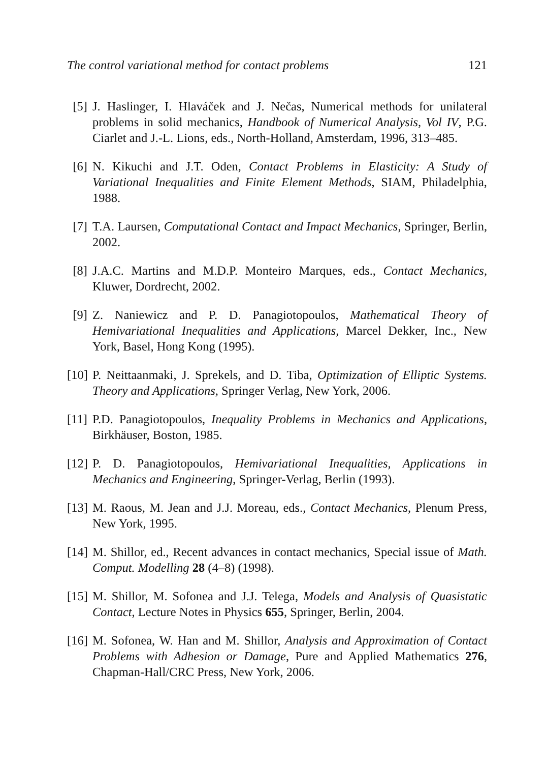The control variational method for contact problems 121
[5] J. Haslinger, I. Hlaváček and J. Nečas, Numerical methods for unilateral problems in solid mechanics, Handbook of Numerical Analysis, Vol IV, P.G. Ciarlet and J.-L. Lions, eds., North-Holland, Amsterdam, 1996, 313–485.
[6] N. Kikuchi and J.T. Oden, Contact Problems in Elasticity: A Study of Variational Inequalities and Finite Element Methods, SIAM, Philadelphia, 1988.
[7] T.A. Laursen, Computational Contact and Impact Mechanics, Springer, Berlin, 2002.
[8] J.A.C. Martins and M.D.P. Monteiro Marques, eds., Contact Mechanics, Kluwer, Dordrecht, 2002.
[9] Z. Naniewicz and P. D. Panagiotopoulos, Mathematical Theory of Hemivariational Inequalities and Applications, Marcel Dekker, Inc., New York, Basel, Hong Kong (1995).
[10] P. Neittaanmaki, J. Sprekels, and D. Tiba, Optimization of Elliptic Systems. Theory and Applications, Springer Verlag, New York, 2006.
[11] P.D. Panagiotopoulos, Inequality Problems in Mechanics and Applications, Birkhäuser, Boston, 1985.
[12] P. D. Panagiotopoulos, Hemivariational Inequalities, Applications in Mechanics and Engineering, Springer-Verlag, Berlin (1993).
[13] M. Raous, M. Jean and J.J. Moreau, eds., Contact Mechanics, Plenum Press, New York, 1995.
[14] M. Shillor, ed., Recent advances in contact mechanics, Special issue of Math. Comput. Modelling 28 (4–8) (1998).
[15] M. Shillor, M. Sofonea and J.J. Telega, Models and Analysis of Quasistatic Contact, Lecture Notes in Physics 655, Springer, Berlin, 2004.
[16] M. Sofonea, W. Han and M. Shillor, Analysis and Approximation of Contact Problems with Adhesion or Damage, Pure and Applied Mathematics 276, Chapman-Hall/CRC Press, New York, 2006.